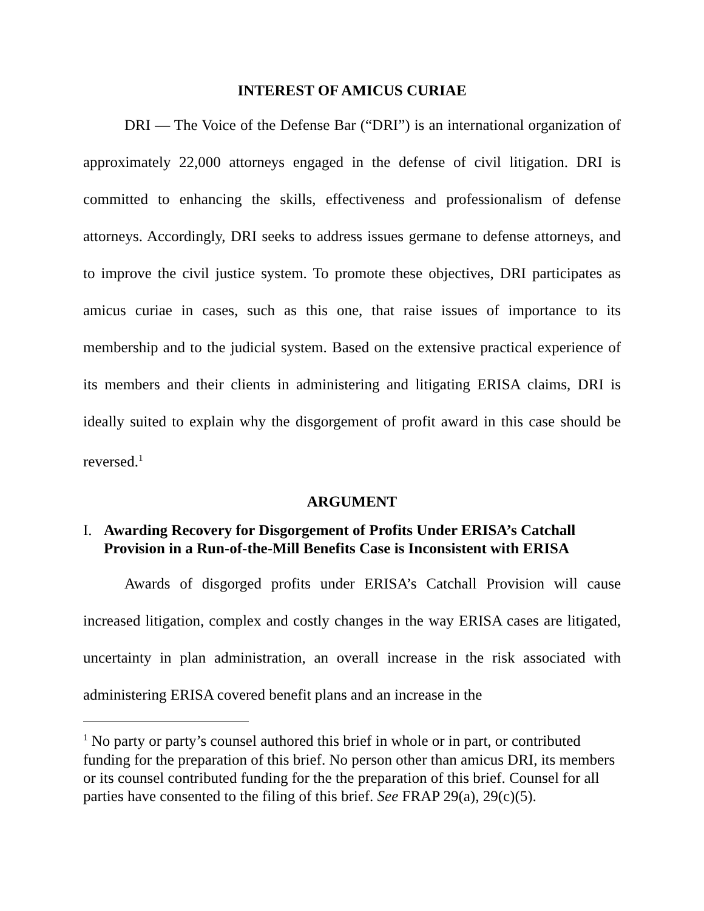INTEREST OF AMICUS CURIAE
DRI — The Voice of the Defense Bar (“DRI”) is an international organization of approximately 22,000 attorneys engaged in the defense of civil litigation. DRI is committed to enhancing the skills, effectiveness and professionalism of defense attorneys. Accordingly, DRI seeks to address issues germane to defense attorneys, and to improve the civil justice system. To promote these objectives, DRI participates as amicus curiae in cases, such as this one, that raise issues of importance to its membership and to the judicial system. Based on the extensive practical experience of its members and their clients in administering and litigating ERISA claims, DRI is ideally suited to explain why the disgorgement of profit award in this case should be reversed.<sup>1</sup>
ARGUMENT
I. Awarding Recovery for Disgorgement of Profits Under ERISA’s Catchall Provision in a Run-of-the-Mill Benefits Case is Inconsistent with ERISA
Awards of disgorged profits under ERISA’s Catchall Provision will cause increased litigation, complex and costly changes in the way ERISA cases are litigated, uncertainty in plan administration, an overall increase in the risk associated with administering ERISA covered benefit plans and an increase in the
<sup>1</sup> No party or party’s counsel authored this brief in whole or in part, or contributed funding for the preparation of this brief. No person other than amicus DRI, its members or its counsel contributed funding for the the preparation of this brief. Counsel for all parties have consented to the filing of this brief. See FRAP 29(a), 29(c)(5).